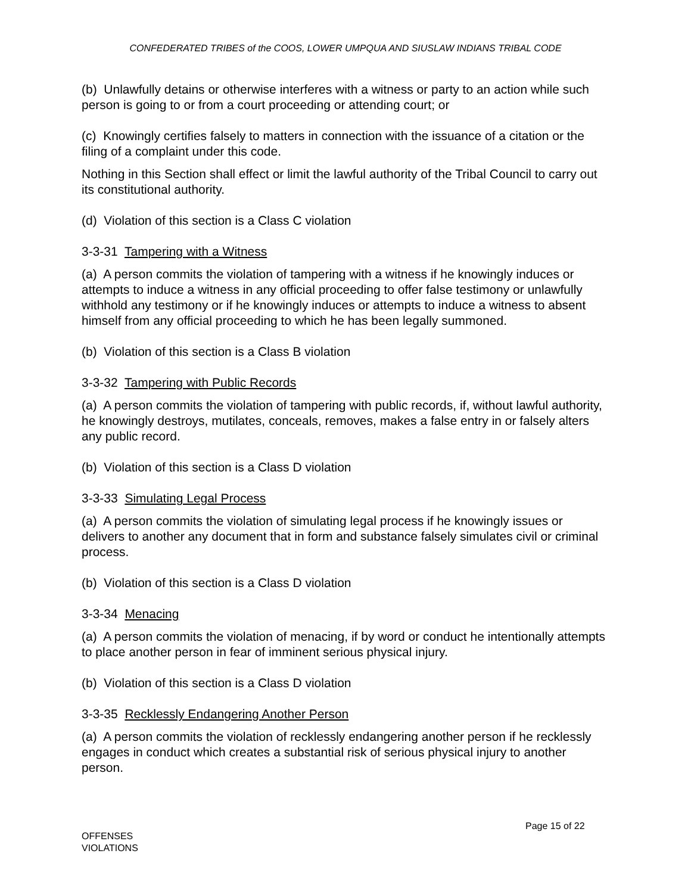CONFEDERATED TRIBES of the COOS, LOWER UMPQUA AND SIUSLAW INDIANS TRIBAL CODE
(b) Unlawfully detains or otherwise interferes with a witness or party to an action while such person is going to or from a court proceeding or attending court; or
(c) Knowingly certifies falsely to matters in connection with the issuance of a citation or the filing of a complaint under this code.
Nothing in this Section shall effect or limit the lawful authority of the Tribal Council to carry out its constitutional authority.
(d) Violation of this section is a Class C violation
3-3-31 Tampering with a Witness
(a) A person commits the violation of tampering with a witness if he knowingly induces or attempts to induce a witness in any official proceeding to offer false testimony or unlawfully withhold any testimony or if he knowingly induces or attempts to induce a witness to absent himself from any official proceeding to which he has been legally summoned.
(b) Violation of this section is a Class B violation
3-3-32 Tampering with Public Records
(a) A person commits the violation of tampering with public records, if, without lawful authority, he knowingly destroys, mutilates, conceals, removes, makes a false entry in or falsely alters any public record.
(b) Violation of this section is a Class D violation
3-3-33 Simulating Legal Process
(a) A person commits the violation of simulating legal process if he knowingly issues or delivers to another any document that in form and substance falsely simulates civil or criminal process.
(b) Violation of this section is a Class D violation
3-3-34 Menacing
(a) A person commits the violation of menacing, if by word or conduct he intentionally attempts to place another person in fear of imminent serious physical injury.
(b) Violation of this section is a Class D violation
3-3-35 Recklessly Endangering Another Person
(a) A person commits the violation of recklessly endangering another person if he recklessly engages in conduct which creates a substantial risk of serious physical injury to another person.
Page 15 of 22
OFFENSES
VIOLATIONS